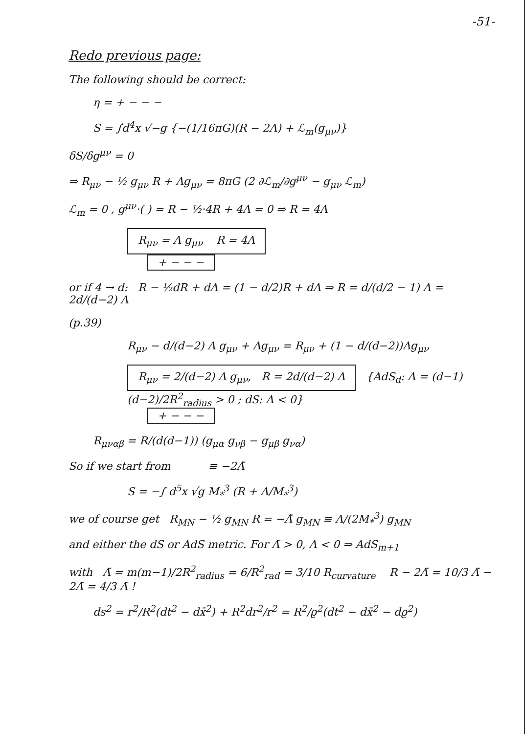-51-
Redo previous page:
The following should be correct:
η = + − − −
S = ∫d<sup>4</sup>x √−g {−(1/16πG)(R − 2Λ) + ℒ<sub>m</sub>(g<sub>μν</sub>)}
δS/δg<sup>μν</sup> = 0
⇒ R<sub>μν</sub> − ½ g<sub>μν</sub> R + Λg<sub>μν</sub> = 8πG (2 ∂ℒ<sub>m</sub>/∂g<sup>μν</sup> − g<sub>μν</sub> ℒ<sub>m</sub>)
ℒ<sub>m</sub> = 0 , g<sup>μν</sup>·( ) = R − ½·4R + 4Λ = 0 ⇒ R = 4Λ
R<sub>μν</sub> = Λ g<sub>μν</sub> R = 4Λ
+ − − −
or if 4 → d: R − ½dR + dΛ = (1 − d/2)R + dΛ ⇒ R = d/(d/2 − 1) Λ = 2d/(d−2) Λ
(p.39)
R<sub>μν</sub> − d/(d−2) Λ g<sub>μν</sub> + Λg<sub>μν</sub> = R<sub>μν</sub> + (1 − d/(d−2))Λg<sub>μν</sub>
R<sub>μν</sub> = 2/(d−2) Λ g<sub>μν</sub>, R = 2d/(d−2) Λ {AdS<sub>d</sub>: Λ = (d−1)(d−2)/2R<sup>2</sup><sub>radius</sub> > 0 ; dS: Λ < 0}
+ − − −
R<sub>μναβ</sub> = R/(d(d−1)) (g<sub>μα</sub> g<sub>νβ</sub> − g<sub>μβ</sub> g<sub>να</sub>)
So if we start from ≡ −2Λ̃
S = −∫ d<sup>5</sup>x √g M<sub>*</sub><sup>3</sup> (R + Λ/M<sub>*</sub><sup>3</sup>)
we of course get R<sub>MN</sub> − ½ g<sub>MN</sub> R = −Λ̃ g<sub>MN</sub> ≡ Λ/(2M<sub>*</sub><sup>3</sup>) g<sub>MN</sub>
and either the dS or AdS metric. For Λ̃ > 0, Λ < 0 ⇒ AdS<sub>m+1</sub>
with Λ̃ = m(m−1)/2R<sup>2</sup><sub>radius</sub> = 6/R<sup>2</sup><sub>rad</sub> = 3/10 R<sub>curvature</sub> R − 2Λ̃ = 10/3 Λ̃ − 2Λ̃ = 4/3 Λ̃ !
ds<sup>2</sup> = r<sup>2</sup>/R<sup>2</sup>(dt<sup>2</sup> − dx̄<sup>2</sup>) + R<sup>2</sup>dr<sup>2</sup>/r<sup>2</sup> = R<sup>2</sup>/ϱ<sup>2</sup>(dt<sup>2</sup> − dx̄<sup>2</sup> − dϱ<sup>2</sup>)